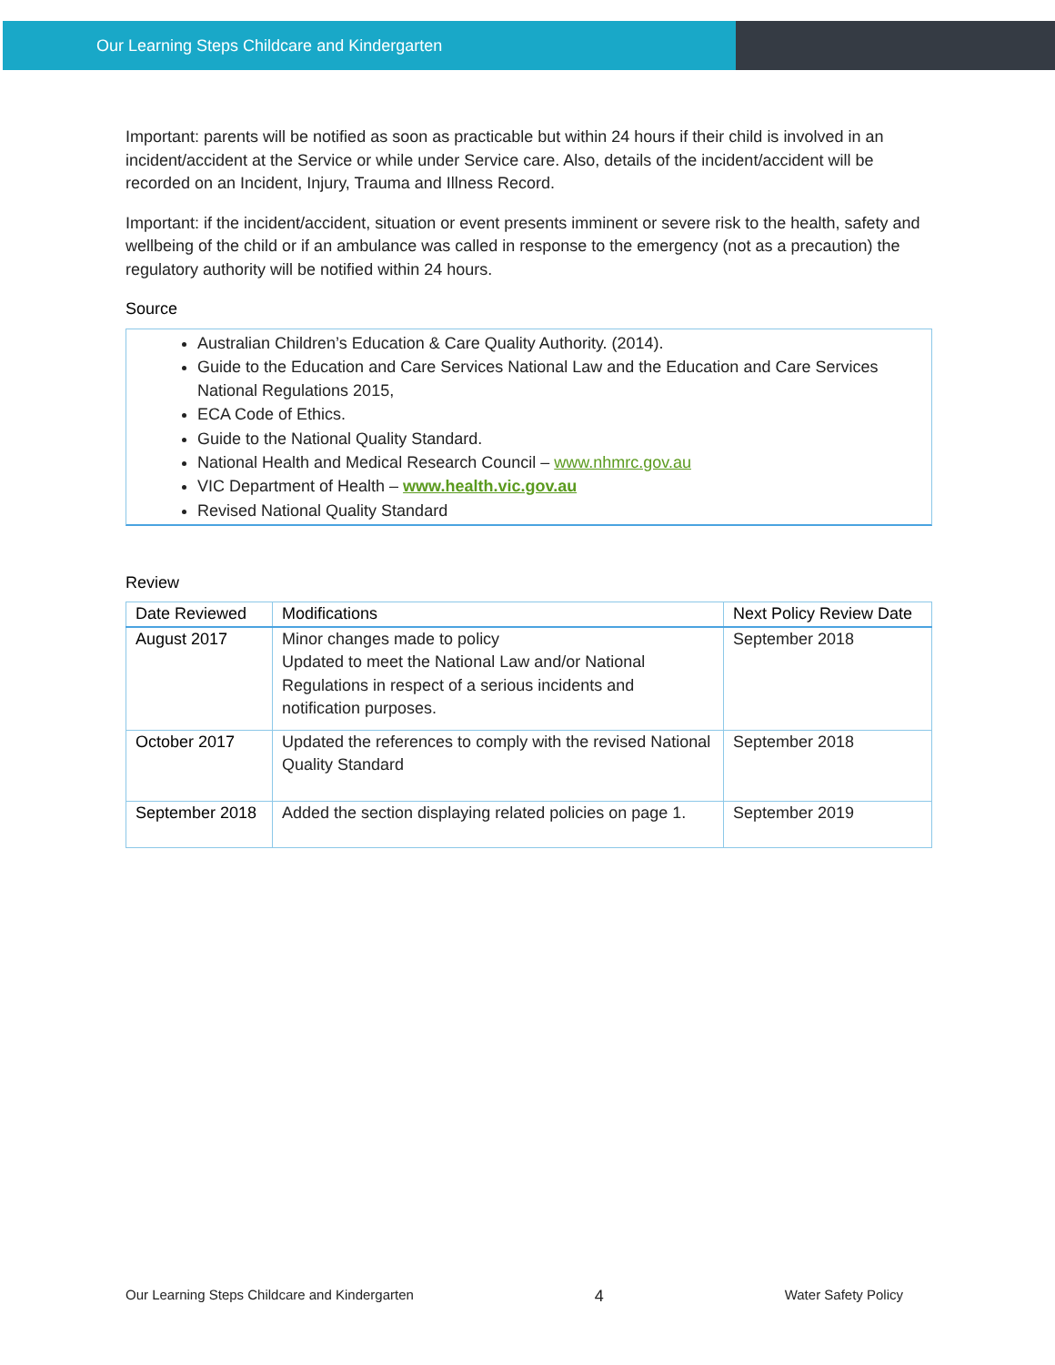Our Learning Steps Childcare and Kindergarten
Important: parents will be notified as soon as practicable but within 24 hours if their child is involved in an incident/accident at the Service or while under Service care. Also, details of the incident/accident will be recorded on an Incident, Injury, Trauma and Illness Record.
Important: if the incident/accident, situation or event presents imminent or severe risk to the health, safety and wellbeing of the child or if an ambulance was called in response to the emergency (not as a precaution) the regulatory authority will be notified within 24 hours.
Source
Australian Children’s Education & Care Quality Authority. (2014).
Guide to the Education and Care Services National Law and the Education and Care Services National Regulations 2015,
ECA Code of Ethics.
Guide to the National Quality Standard.
National Health and Medical Research Council – www.nhmrc.gov.au
VIC Department of Health – www.health.vic.gov.au
Revised National Quality Standard
Review
| Date Reviewed | Modifications | Next Policy Review Date |
| --- | --- | --- |
| August 2017 | Minor changes made to policy Updated to meet the National Law and/or National Regulations in respect of a serious incidents and notification purposes. | September 2018 |
| October 2017 | Updated the references to comply with the revised National Quality Standard | September 2018 |
| September 2018 | Added the section displaying related policies on page 1. | September 2019 |
Our Learning Steps Childcare and Kindergarten 4 Water Safety Policy